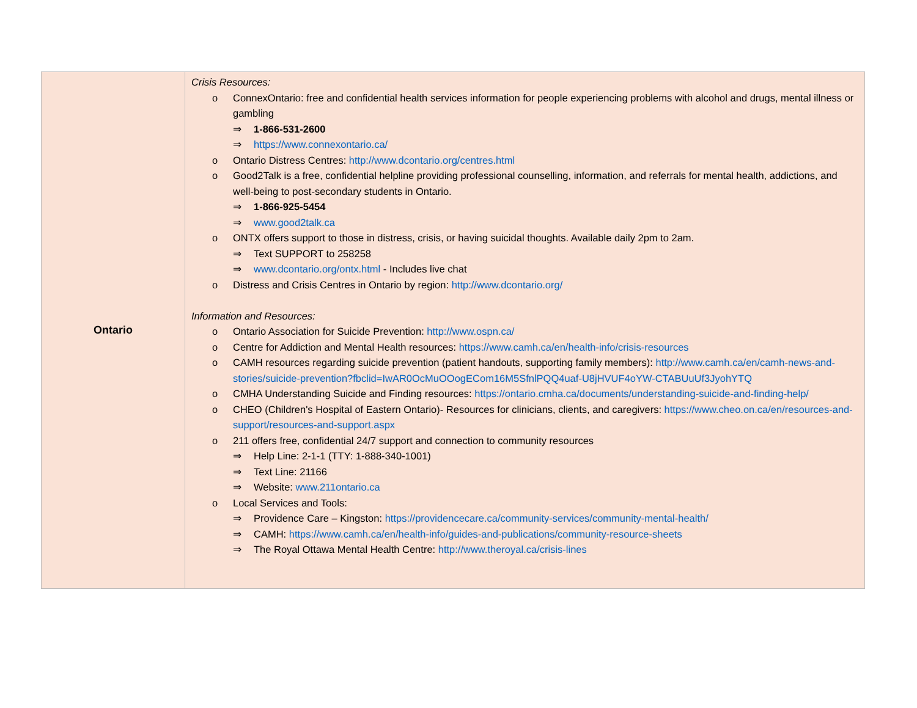| Ontario | Crisis Resources: o ConnexOntario: free and confidential health services information for people experiencing problems with alcohol and drugs, mental illness or gambling ⇒ 1-866-531-2600 ⇒ https://www.connexontario.ca/ o Ontario Distress Centres: http://www.dcontario.org/centres.html o Good2Talk is a free, confidential helpline providing professional counselling, information, and referrals for mental health, addictions, and well-being to post-secondary students in Ontario. ⇒ 1-866-925-5454 ⇒ www.good2talk.ca o ONTX offers support to those in distress, crisis, or having suicidal thoughts. Available daily 2pm to 2am. ⇒ Text SUPPORT to 258258 ⇒ www.dcontario.org/ontx.html - Includes live chat o Distress and Crisis Centres in Ontario by region: http://www.dcontario.org/ Information and Resources: o Ontario Association for Suicide Prevention: http://www.ospn.ca/ o Centre for Addiction and Mental Health resources: https://www.camh.ca/en/health-info/crisis-resources o CAMH resources regarding suicide prevention (patient handouts, supporting family members): http://www.camh.ca/en/camh-news-and-stories/suicide-prevention?fbclid=IwAR0OcMuOOogECom16M5SfnlPQQ4uaf-U8jHVUF4oYW-CTABUuUf3JyohYTQ o CMHA Understanding Suicide and Finding resources: https://ontario.cmha.ca/documents/understanding-suicide-and-finding-help/ o CHEO (Children's Hospital of Eastern Ontario)- Resources for clinicians, clients, and caregivers: https://www.cheo.on.ca/en/resources-and-support/resources-and-support.aspx o 211 offers free, confidential 24/7 support and connection to community resources ⇒ Help Line: 2-1-1 (TTY: 1-888-340-1001) ⇒ Text Line: 21166 ⇒ Website: www.211ontario.ca o Local Services and Tools: ⇒ Providence Care – Kingston: https://providencecare.ca/community-services/community-mental-health/ ⇒ CAMH: https://www.camh.ca/en/health-info/guides-and-publications/community-resource-sheets ⇒ The Royal Ottawa Mental Health Centre: http://www.theroyal.ca/crisis-lines |